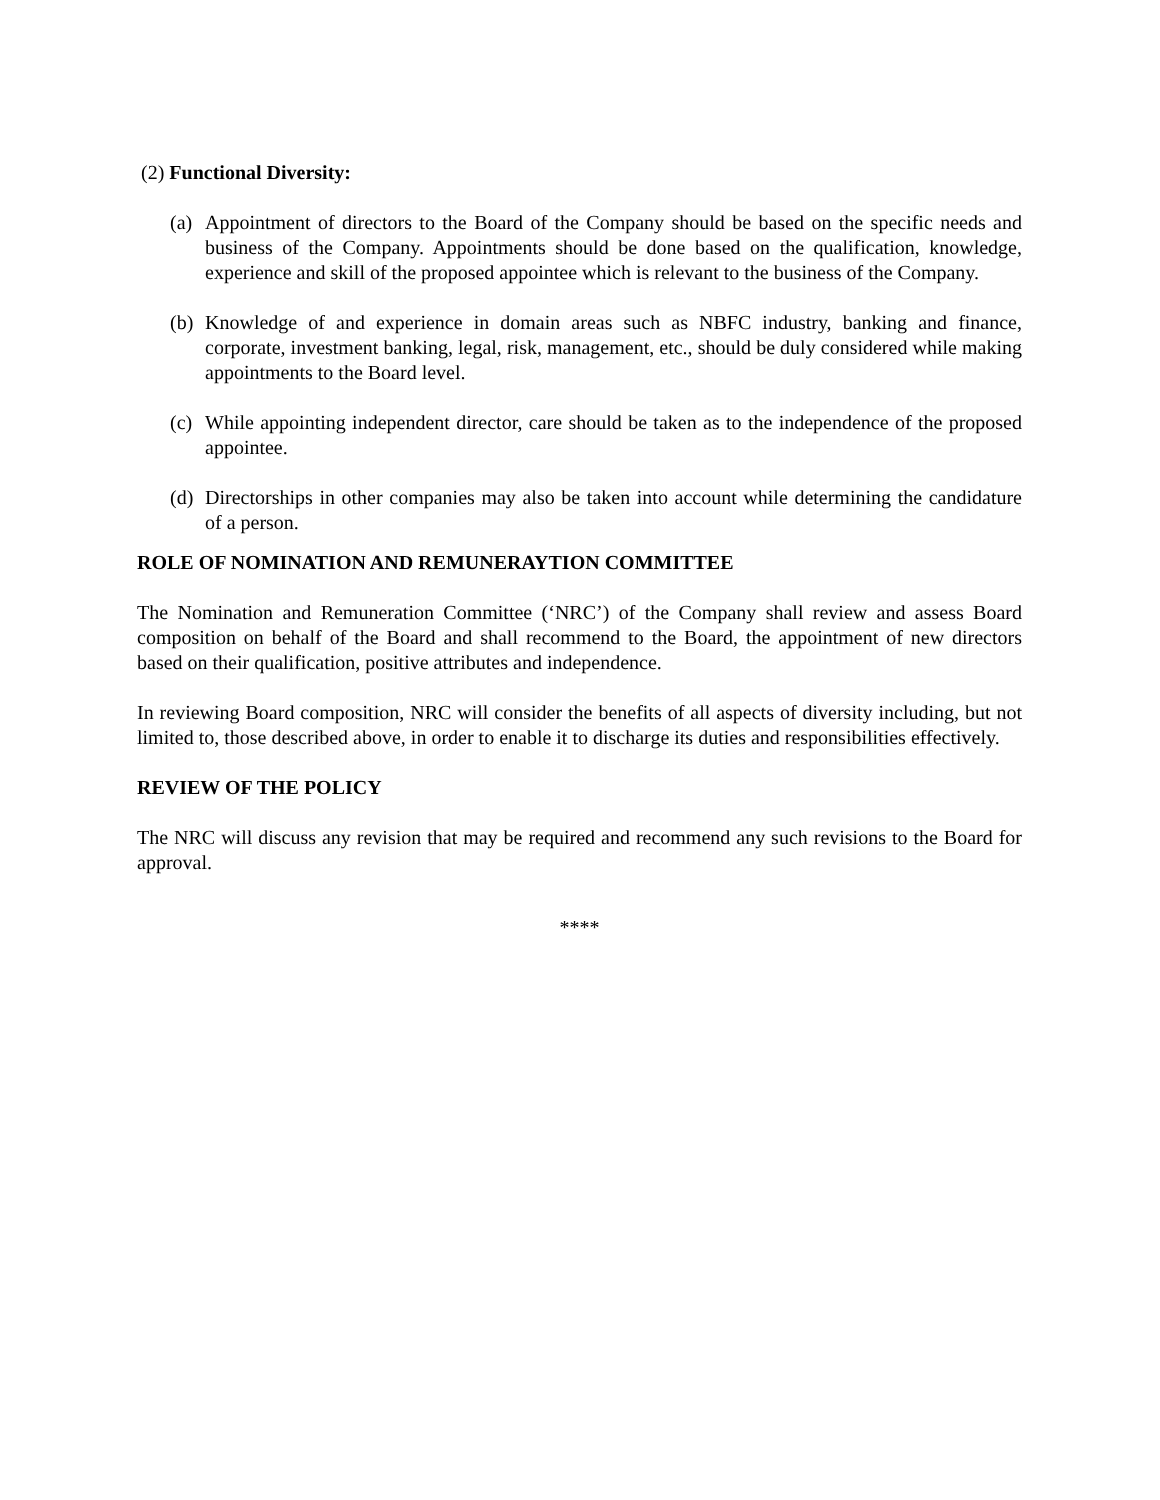(2) Functional Diversity:
(a) Appointment of directors to the Board of the Company should be based on the specific needs and business of the Company. Appointments should be done based on the qualification, knowledge, experience and skill of the proposed appointee which is relevant to the business of the Company.
(b) Knowledge of and experience in domain areas such as NBFC industry, banking and finance, corporate, investment banking, legal, risk, management, etc., should be duly considered while making appointments to the Board level.
(c) While appointing independent director, care should be taken as to the independence of the proposed appointee.
(d) Directorships in other companies may also be taken into account while determining the candidature of a person.
ROLE OF NOMINATION AND REMUNERAYTION COMMITTEE
The Nomination and Remuneration Committee (‘NRC’) of the Company shall review and assess Board composition on behalf of the Board and shall recommend to the Board, the appointment of new directors based on their qualification, positive attributes and independence.
In reviewing Board composition, NRC will consider the benefits of all aspects of diversity including, but not limited to, those described above, in order to enable it to discharge its duties and responsibilities effectively.
REVIEW OF THE POLICY
The NRC will discuss any revision that may be required and recommend any such revisions to the Board for approval.
****